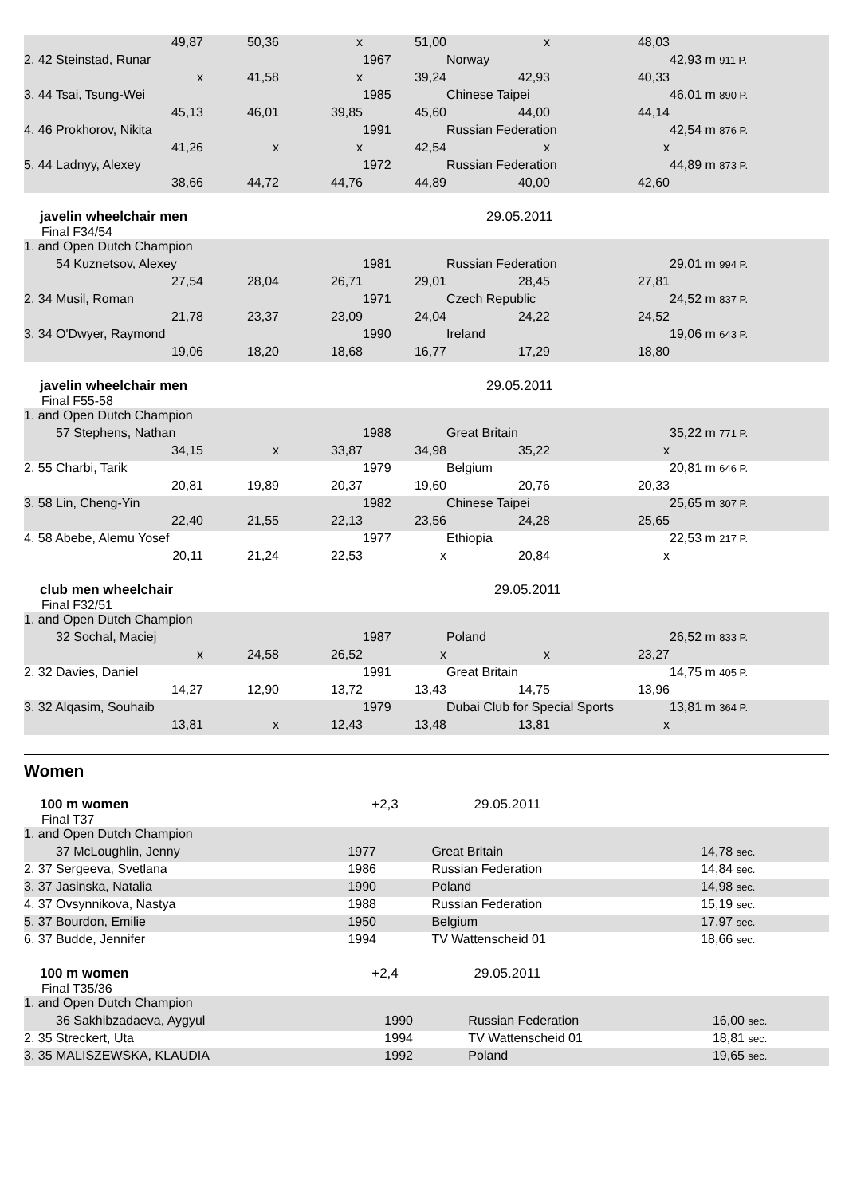| | 49,87 | 50,36 | x | 51,00 | x | 48,03 | | |
| 2. 42 Steinstad, Runar | | | | 1967 | Norway | | | 42,93 m 911 P. |
| | x | 41,58 | x | 39,24 | 42,93 | 40,33 | | |
| 3. 44 Tsai, Tsung-Wei | | | | 1985 | Chinese Taipei | | | 46,01 m 890 P. |
| | 45,13 | 46,01 | 39,85 | 45,60 | 44,00 | 44,14 | | |
| 4. 46 Prokhorov, Nikita | | | | 1991 | Russian Federation | | | 42,54 m 876 P. |
| | 41,26 | x | x | 42,54 | x | x | | |
| 5. 44 Ladnyy, Alexey | | | | 1972 | Russian Federation | | | 44,89 m 873 P. |
| | 38,66 | 44,72 | 44,76 | 44,89 | 40,00 | 42,60 | | |
javelin wheelchair men 29.05.2011
Final F34/54
| 1. and Open Dutch Champion | | | | | | | | |
| | 54 Kuznetsov, Alexey | | | 1981 | Russian Federation | | | 29,01 m 994 P. |
| | 27,54 | 28,04 | 26,71 | 29,01 | 28,45 | 27,81 | | |
| 2. 34 Musil, Roman | | | | 1971 | Czech Republic | | | 24,52 m 837 P. |
| | 21,78 | 23,37 | 23,09 | 24,04 | 24,22 | 24,52 | | |
| 3. 34 O'Dwyer, Raymond | | | | 1990 | Ireland | | | 19,06 m 643 P. |
| | 19,06 | 18,20 | 18,68 | 16,77 | 17,29 | 18,80 | | |
javelin wheelchair men 29.05.2011
Final F55-58
| 1. and Open Dutch Champion | | | | | | | | |
| | 57 Stephens, Nathan | | | 1988 | Great Britain | | | 35,22 m 771 P. |
| | 34,15 | x | 33,87 | 34,98 | 35,22 | x | | |
| 2. 55 Charbi, Tarik | | | | 1979 | Belgium | | | 20,81 m 646 P. |
| | 20,81 | 19,89 | 20,37 | 19,60 | 20,76 | 20,33 | | |
| 3. 58 Lin, Cheng-Yin | | | | 1982 | Chinese Taipei | | | 25,65 m 307 P. |
| | 22,40 | 21,55 | 22,13 | 23,56 | 24,28 | 25,65 | | |
| 4. 58 Abebe, Alemu Yosef | | | | 1977 | Ethiopia | | | 22,53 m 217 P. |
| | 20,11 | 21,24 | 22,53 | x | 20,84 | x | | |
club men wheelchair 29.05.2011
Final F32/51
| 1. and Open Dutch Champion | | | | | | | | |
| | 32 Sochal, Maciej | | | 1987 | Poland | | | 26,52 m 833 P. |
| | x | 24,58 | 26,52 | x | x | 23,27 | | |
| 2. 32 Davies, Daniel | | | | 1991 | Great Britain | | | 14,75 m 405 P. |
| | 14,27 | 12,90 | 13,72 | 13,43 | 14,75 | 13,96 | | |
| 3. 32 Alqasim, Souhaib | | | | 1979 | Dubai Club for Special Sports | | | 13,81 m 364 P. |
| | 13,81 | x | 12,43 | 13,48 | 13,81 | x | | |
Women
100 m women +2,3 29.05.2011
Final T37
| 1. and Open Dutch Champion | | | | |
| | 37 McLoughlin, Jenny | 1977 | Great Britain | 14,78 sec. |
| 2. 37 Sergeeva, Svetlana | | 1986 | Russian Federation | 14,84 sec. |
| 3. 37 Jasinska, Natalia | | 1990 | Poland | 14,98 sec. |
| 4. 37 Ovsynnikova, Nastya | | 1988 | Russian Federation | 15,19 sec. |
| 5. 37 Bourdon, Emilie | | 1950 | Belgium | 17,97 sec. |
| 6. 37 Budde, Jennifer | | 1994 | TV Wattenscheid 01 | 18,66 sec. |
100 m women +2,4 29.05.2011
Final T35/36
| 1. and Open Dutch Champion | | | | |
| | 36 Sakhibzadaeva, Aygyul | 1990 | Russian Federation | 16,00 sec. |
| 2. 35 Streckert, Uta | | 1994 | TV Wattenscheid 01 | 18,81 sec. |
| 3. 35 MALISZEWSKA, KLAUDIA | | 1992 | Poland | 19,65 sec. |